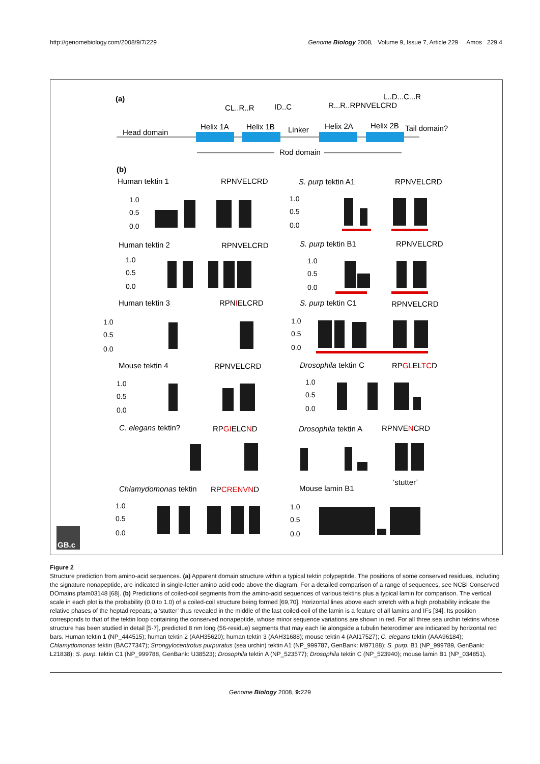http://genomebiology.com/2008/9/7/229 Genome Biology 2008, Volume 9, Issue 7, Article 229 Amos 229.4
(a)
CL..R..R
ID..C
L..D...C...R
R...R..RPNVELCRD
Head domain
Helix 1A
Helix 1B
Linker
Helix 2A
Helix 2B
Tail domain?
Rod domain
(b)
Human tektin 1
RPNVELCRD
S. purp tektin A1
RPNVELCRD
Human tektin 2
RPNVELCRD
S. purp tektin B1
RPNVELCRD
Human tektin 3
RPNIELCRD
S. purp tektin C1
RPNVELCRD
Mouse tektin 4
RPNVELCRD
Drosophila tektin C
RPGLELTCD
C. elegans tektin?
RPGIELCND
Drosophila tektin A
RPNVENCRD
Chlamydomonas tektin
RPCRENVND
Mouse lamin B1
‘stutter’
1.0
0.5
0.0
1.0
0.5
0.0
1.0
0.5
0.0
1.0
0.5
0.0
1.0
0.5
0.0
1.0
0.5
0.0
1.0
0.5
0.0
1.0
0.5
0.0
1.0
0.5
0.0
1.0
0.5
0.0
GB.c
Figure 2
Structure prediction from amino-acid sequences. (a) Apparent domain structure within a typical tektin polypeptide. The positions of some conserved residues, including the signature nonapeptide, are indicated in single-letter amino acid code above the diagram. For a detailed comparison of a range of sequences, see NCBI Conserved DOmains pfam03148 [68]. (b) Predictions of coiled-coil segments from the amino-acid sequences of various tektins plus a typical lamin for comparison. The vertical scale in each plot is the probability (0.0 to 1.0) of a coiled-coil structure being formed [69,70]. Horizontal lines above each stretch with a high probability indicate the relative phases of the heptad repeats; a ‘stutter’ thus revealed in the middle of the last coiled-coil of the lamin is a feature of all lamins and IFs [34]. Its position corresponds to that of the tektin loop containing the conserved nonapeptide, whose minor sequence variations are shown in red. For all three sea urchin tektins whose structure has been studied in detail [5-7], predicted 8 nm long (56-residue) segments that may each lie alongside a tubulin heterodimer are indicated by horizontal red bars. Human tektin 1 (NP_444515); human tektin 2 (AAH35620); human tektin 3 (AAH31688); mouse tektin 4 (AAI17527); C. elegans tektin (AAA96184); Chlamydomonas tektin (BAC77347); Strongylocentrotus purpuratus (sea urchin) tektin A1 (NP_999787, GenBank: M97188); S. purp. B1 (NP_999789, GenBank: L21838); S. purp. tektin C1 (NP_999788, GenBank: U38523); Drosophila tektin A (NP_523577); Drosophila tektin C (NP_523940); mouse lamin B1 (NP_034851).
Genome Biology 2008, 9: 229